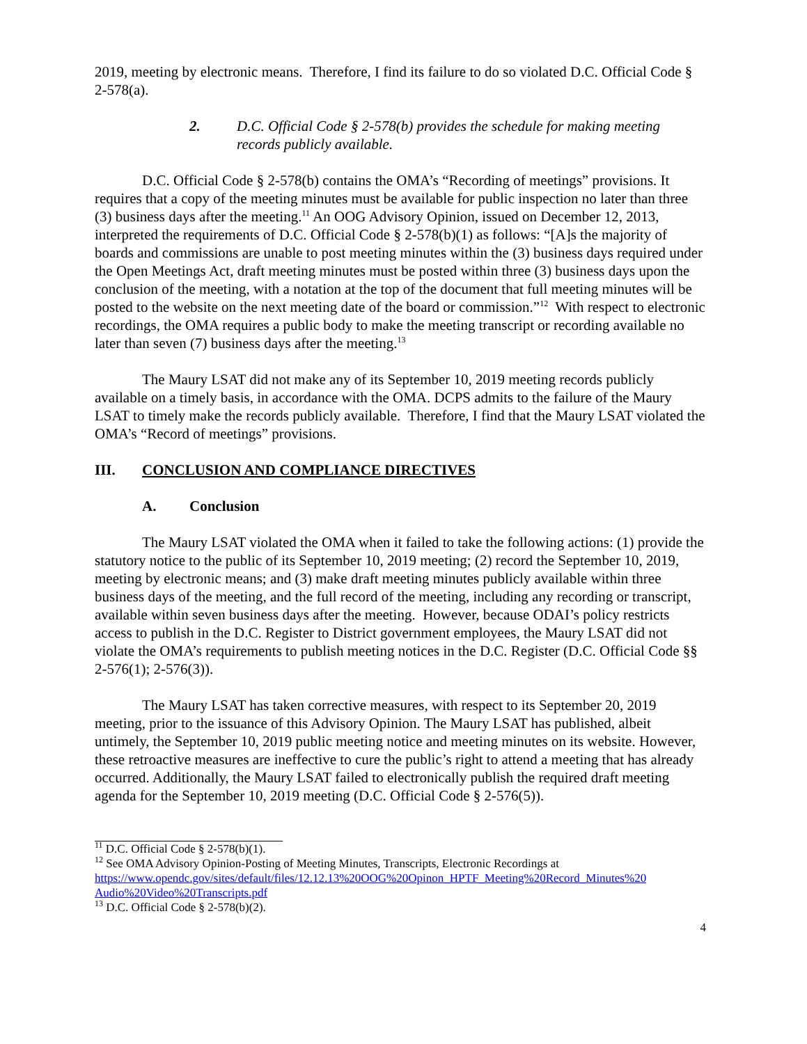2019, meeting by electronic means. Therefore, I find its failure to do so violated D.C. Official Code § 2-578(a).
2. D.C. Official Code § 2-578(b) provides the schedule for making meeting records publicly available.
D.C. Official Code § 2-578(b) contains the OMA’s “Recording of meetings” provisions. It requires that a copy of the meeting minutes must be available for public inspection no later than three (3) business days after the meeting.<sup>11</sup> An OOG Advisory Opinion, issued on December 12, 2013, interpreted the requirements of D.C. Official Code § 2-578(b)(1) as follows: “[A]s the majority of boards and commissions are unable to post meeting minutes within the (3) business days required under the Open Meetings Act, draft meeting minutes must be posted within three (3) business days upon the conclusion of the meeting, with a notation at the top of the document that full meeting minutes will be posted to the website on the next meeting date of the board or commission.”<sup>12</sup> With respect to electronic recordings, the OMA requires a public body to make the meeting transcript or recording available no later than seven (7) business days after the meeting.<sup>13</sup>
The Maury LSAT did not make any of its September 10, 2019 meeting records publicly available on a timely basis, in accordance with the OMA. DCPS admits to the failure of the Maury LSAT to timely make the records publicly available. Therefore, I find that the Maury LSAT violated the OMA’s “Record of meetings” provisions.
III. CONCLUSION AND COMPLIANCE DIRECTIVES
A. Conclusion
The Maury LSAT violated the OMA when it failed to take the following actions: (1) provide the statutory notice to the public of its September 10, 2019 meeting; (2) record the September 10, 2019, meeting by electronic means; and (3) make draft meeting minutes publicly available within three business days of the meeting, and the full record of the meeting, including any recording or transcript, available within seven business days after the meeting. However, because ODAI’s policy restricts access to publish in the D.C. Register to District government employees, the Maury LSAT did not violate the OMA’s requirements to publish meeting notices in the D.C. Register (D.C. Official Code §§ 2-576(1); 2-576(3)).
The Maury LSAT has taken corrective measures, with respect to its September 20, 2019 meeting, prior to the issuance of this Advisory Opinion. The Maury LSAT has published, albeit untimely, the September 10, 2019 public meeting notice and meeting minutes on its website. However, these retroactive measures are ineffective to cure the public’s right to attend a meeting that has already occurred. Additionally, the Maury LSAT failed to electronically publish the required draft meeting agenda for the September 10, 2019 meeting (D.C. Official Code § 2-576(5)).
<sup>11</sup> D.C. Official Code § 2-578(b)(1).
<sup>12</sup> See OMA Advisory Opinion-Posting of Meeting Minutes, Transcripts, Electronic Recordings at https://www.opendc.gov/sites/default/files/12.12.13%20OOG%20Opinon_HPTF_Meeting%20Record_Minutes%20 Audio%20Video%20Transcripts.pdf
<sup>13</sup> D.C. Official Code § 2-578(b)(2).
4